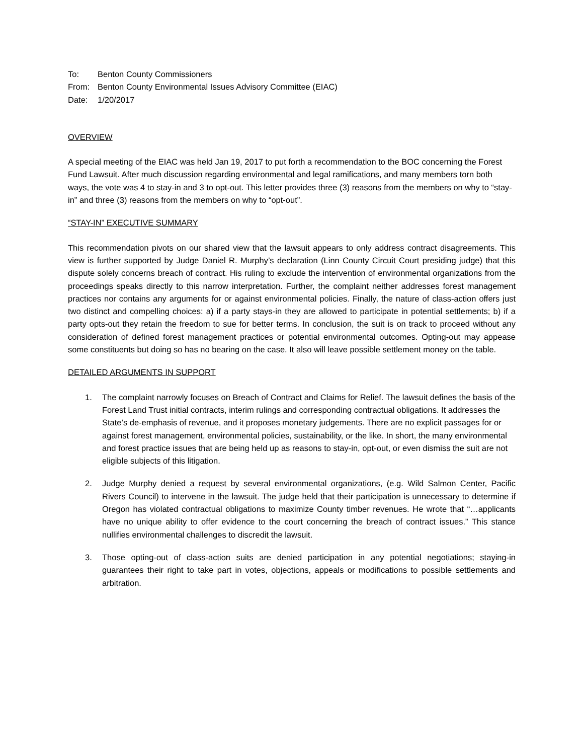To: Benton County Commissioners
From: Benton County Environmental Issues Advisory Committee (EIAC)
Date: 1/20/2017
OVERVIEW
A special meeting of the EIAC was held Jan 19, 2017 to put forth a recommendation to the BOC concerning the Forest Fund Lawsuit. After much discussion regarding environmental and legal ramifications, and many members torn both ways, the vote was 4 to stay-in and 3 to opt-out. This letter provides three (3) reasons from the members on why to “stay-in” and three (3) reasons from the members on why to “opt-out”.
“STAY-IN” EXECUTIVE SUMMARY
This recommendation pivots on our shared view that the lawsuit appears to only address contract disagreements. This view is further supported by Judge Daniel R. Murphy’s declaration (Linn County Circuit Court presiding judge) that this dispute solely concerns breach of contract. His ruling to exclude the intervention of environmental organizations from the proceedings speaks directly to this narrow interpretation. Further, the complaint neither addresses forest management practices nor contains any arguments for or against environmental policies. Finally, the nature of class-action offers just two distinct and compelling choices: a) if a party stays-in they are allowed to participate in potential settlements; b) if a party opts-out they retain the freedom to sue for better terms. In conclusion, the suit is on track to proceed without any consideration of defined forest management practices or potential environmental outcomes. Opting-out may appease some constituents but doing so has no bearing on the case. It also will leave possible settlement money on the table.
DETAILED ARGUMENTS IN SUPPORT
1. The complaint narrowly focuses on Breach of Contract and Claims for Relief. The lawsuit defines the basis of the Forest Land Trust initial contracts, interim rulings and corresponding contractual obligations. It addresses the State’s de-emphasis of revenue, and it proposes monetary judgements. There are no explicit passages for or against forest management, environmental policies, sustainability, or the like. In short, the many environmental and forest practice issues that are being held up as reasons to stay-in, opt-out, or even dismiss the suit are not eligible subjects of this litigation.
2. Judge Murphy denied a request by several environmental organizations, (e.g. Wild Salmon Center, Pacific Rivers Council) to intervene in the lawsuit. The judge held that their participation is unnecessary to determine if Oregon has violated contractual obligations to maximize County timber revenues. He wrote that “…applicants have no unique ability to offer evidence to the court concerning the breach of contract issues.” This stance nullifies environmental challenges to discredit the lawsuit.
3. Those opting-out of class-action suits are denied participation in any potential negotiations; staying-in guarantees their right to take part in votes, objections, appeals or modifications to possible settlements and arbitration.